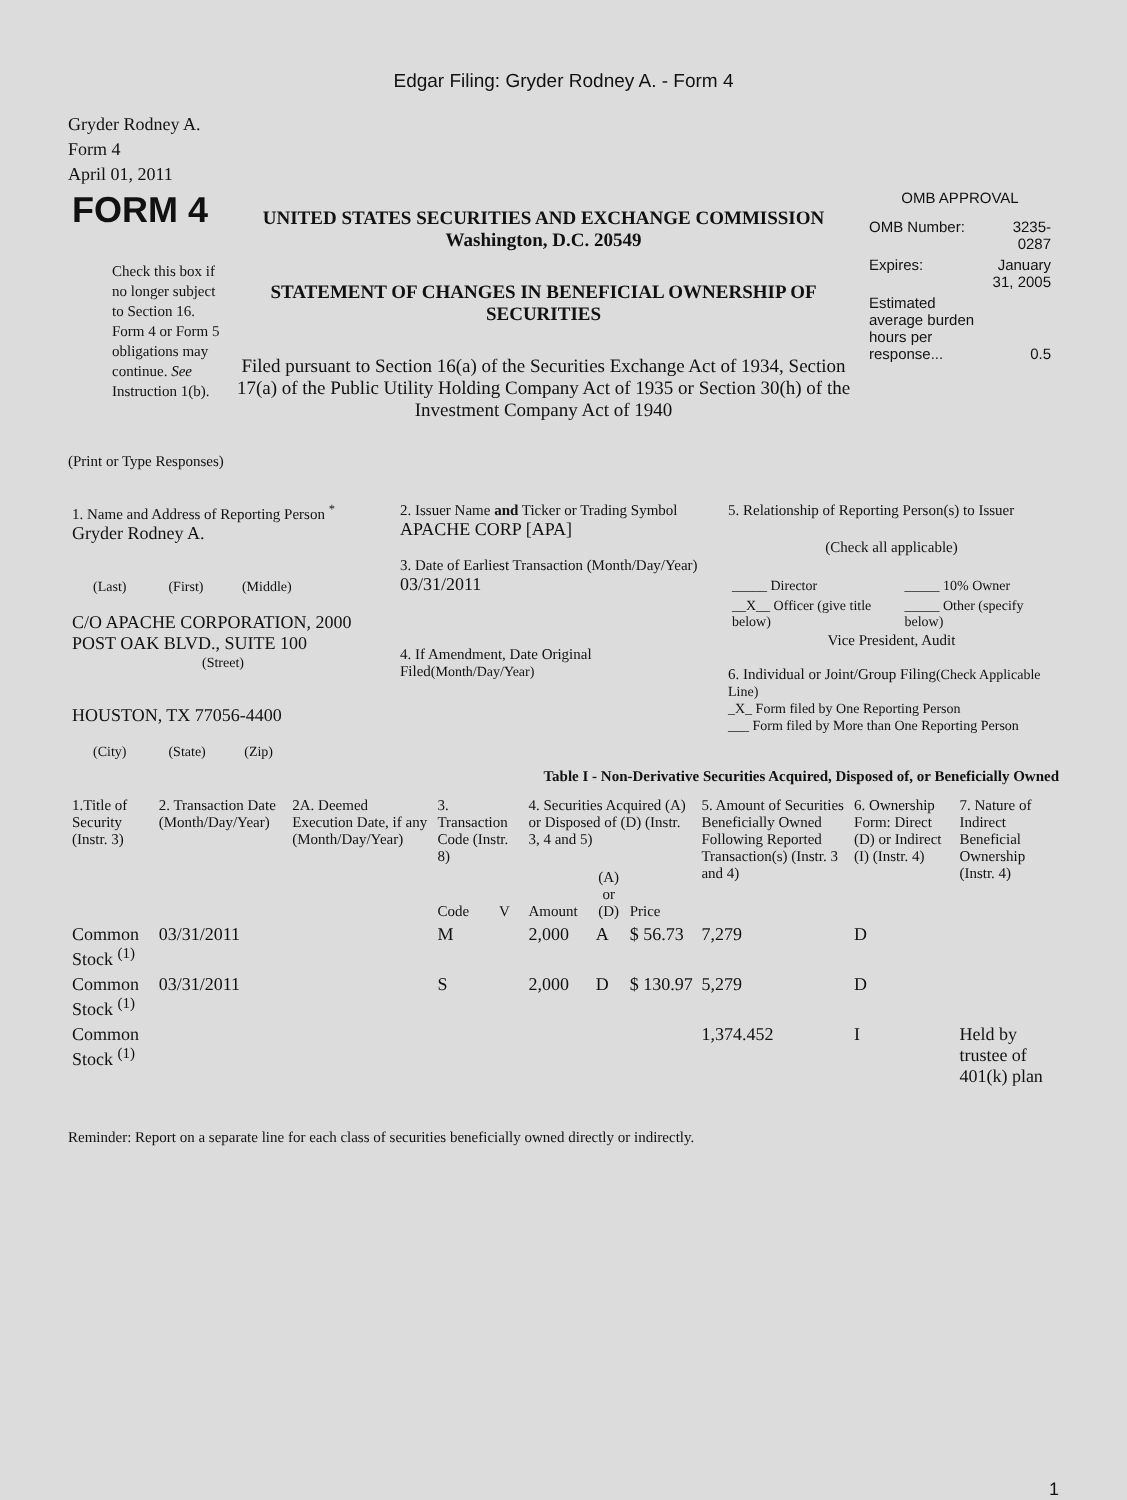Edgar Filing: Gryder Rodney A. - Form 4
Gryder Rodney A.
Form 4
April 01, 2011
| FORM 4 Check this box if no longer subject to Section 16. Form 4 or Form 5 obligations may continue. See Instruction 1(b). | UNITED STATES SECURITIES AND EXCHANGE COMMISSION Washington, D.C. 20549 STATEMENT OF CHANGES IN BENEFICIAL OWNERSHIP OF SECURITIES Filed pursuant to Section 16(a) of the Securities Exchange Act of 1934, Section 17(a) of the Public Utility Holding Company Act of 1935 or Section 30(h) of the Investment Company Act of 1940 | OMB APPROVAL / OMB Number: / 3235-0287 / / Expires: / January 31, 2005 / / Estimated average burden hours per response... / 0.5 / |
(Print or Type Responses)
| 1. Name and Address of Reporting Person <sup>*</sup> Gryder Rodney A. (Last) (First) (Middle) C/O APACHE CORPORATION, 2000 POST OAK BLVD., SUITE 100 (Street) HOUSTON, TX 77056-4400 (City) (State) (Zip) | 2. Issuer Name and Ticker or Trading Symbol APACHE CORP [APA] 3. Date of Earliest Transaction (Month/Day/Year) 03/31/2011 4. If Amendment, Date Original Filed (Month/Day/Year) | 5. Relationship of Reporting Person(s) to Issuer (Check all applicable) / _____ Director / _____ 10% Owner / / __X__ Officer (give title below) / _____ Other (specify below) / Vice President, Audit 6. Individual or Joint/Group Filing (Check Applicable Line) _X_ Form filed by One Reporting Person ___ Form filed by More than One Reporting Person |
Table I - Non-Derivative Securities Acquired, Disposed of, or Beneficially Owned
| 1.Title of Security (Instr. 3) | 2. Transaction Date (Month/Day/Year) | 2A. Deemed Execution Date, if any (Month/Day/Year) | 3. Transaction Code (Instr. 8) | | 4. Securities Acquired (A) or Disposed of (D) (Instr. 3, 4 and 5) | | | 5. Amount of Securities Beneficially Owned Following Reported Transaction(s) (Instr. 3 and 4) | 6. Ownership Form: Direct (D) or Indirect (I) (Instr. 4) | 7. Nature of Indirect Beneficial Ownership (Instr. 4) |
| --- | --- | --- | --- | --- | --- | --- | --- | --- | --- | --- |
| | | | Code | V | Amount | (A) or (D) | Price | | | |
| Common Stock <sup>(1)</sup> | 03/31/2011 | | M | | 2,000 | A | $ 56.73 | 7,279 | D | |
| Common Stock <sup>(1)</sup> | 03/31/2011 | | S | | 2,000 | D | $ 130.97 | 5,279 | D | |
| Common Stock <sup>(1)</sup> | | | | | | | | 1,374.452 | I | Held by trustee of 401(k) plan |
Reminder: Report on a separate line for each class of securities beneficially owned directly or indirectly.
1